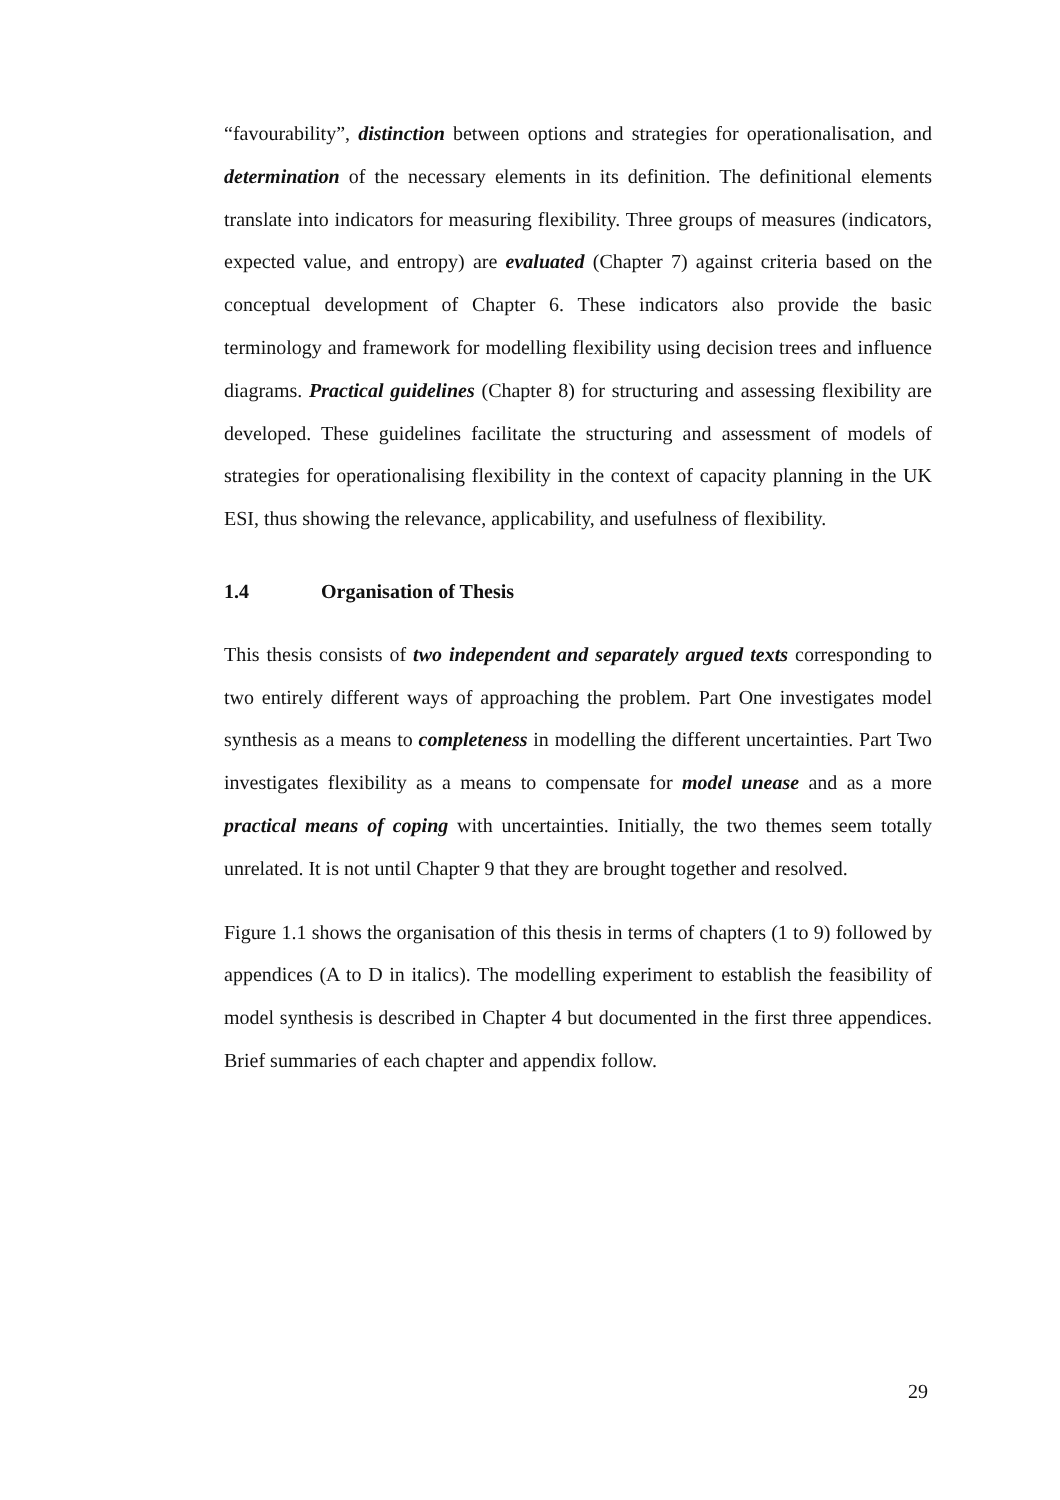“favourability”, distinction between options and strategies for operationalisation, and determination of the necessary elements in its definition. The definitional elements translate into indicators for measuring flexibility. Three groups of measures (indicators, expected value, and entropy) are evaluated (Chapter 7) against criteria based on the conceptual development of Chapter 6. These indicators also provide the basic terminology and framework for modelling flexibility using decision trees and influence diagrams. Practical guidelines (Chapter 8) for structuring and assessing flexibility are developed. These guidelines facilitate the structuring and assessment of models of strategies for operationalising flexibility in the context of capacity planning in the UK ESI, thus showing the relevance, applicability, and usefulness of flexibility.
1.4 Organisation of Thesis
This thesis consists of two independent and separately argued texts corresponding to two entirely different ways of approaching the problem. Part One investigates model synthesis as a means to completeness in modelling the different uncertainties. Part Two investigates flexibility as a means to compensate for model unease and as a more practical means of coping with uncertainties. Initially, the two themes seem totally unrelated. It is not until Chapter 9 that they are brought together and resolved.
Figure 1.1 shows the organisation of this thesis in terms of chapters (1 to 9) followed by appendices (A to D in italics). The modelling experiment to establish the feasibility of model synthesis is described in Chapter 4 but documented in the first three appendices. Brief summaries of each chapter and appendix follow.
29